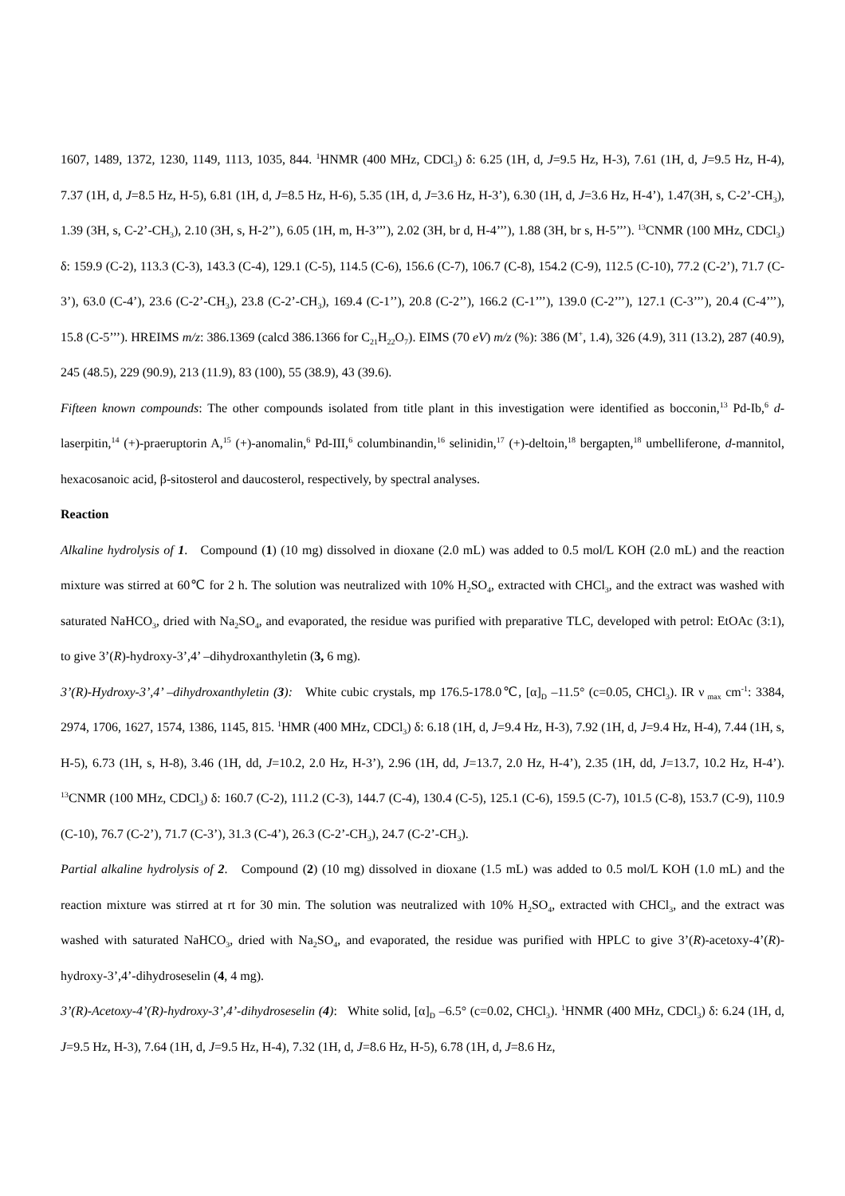1607, 1489, 1372, 1230, 1149, 1113, 1035, 844. <sup>1</sup>HNMR (400 MHz, CDCl<sub>3</sub>) δ: 6.25 (1H, d, J=9.5 Hz, H-3), 7.61 (1H, d, J=9.5 Hz, H-4), 7.37 (1H, d, J=8.5 Hz, H-5), 6.81 (1H, d, J=8.5 Hz, H-6), 5.35 (1H, d, J=3.6 Hz, H-3’), 6.30 (1H, d, J=3.6 Hz, H-4’), 1.47(3H, s, C-2’-CH<sub>3</sub>), 1.39 (3H, s, C-2’-CH<sub>3</sub>), 2.10 (3H, s, H-2’’), 6.05 (1H, m, H-3’’’), 2.02 (3H, br d, H-4’’’), 1.88 (3H, br s, H-5’’’). <sup>13</sup>CNMR (100 MHz, CDCl<sub>3</sub>) δ: 159.9 (C-2), 113.3 (C-3), 143.3 (C-4), 129.1 (C-5), 114.5 (C-6), 156.6 (C-7), 106.7 (C-8), 154.2 (C-9), 112.5 (C-10), 77.2 (C-2’), 71.7 (C-3’), 63.0 (C-4’), 23.6 (C-2’-CH<sub>3</sub>), 23.8 (C-2’-CH<sub>3</sub>), 169.4 (C-1’’), 20.8 (C-2’’), 166.2 (C-1’’’), 139.0 (C-2’’’), 127.1 (C-3’’’), 20.4 (C-4’’’), 15.8 (C-5’’’). HREIMS m/z: 386.1369 (calcd 386.1366 for C<sub>21</sub>H<sub>22</sub>O<sub>7</sub>). EIMS (70 eV) m/z (%): 386 (M<sup>+</sup>, 1.4), 326 (4.9), 311 (13.2), 287 (40.9), 245 (48.5), 229 (90.9), 213 (11.9), 83 (100), 55 (38.9), 43 (39.6).
Fifteen known compounds: The other compounds isolated from title plant in this investigation were identified as bocconin,<sup>13</sup> Pd-Ib,<sup>6</sup> d-laserpitin,<sup>14</sup> (+)-praeruptorin A,<sup>15</sup> (+)-anomalin,<sup>6</sup> Pd-III,<sup>6</sup> columbinandin,<sup>16</sup> selinidin,<sup>17</sup> (+)-deltoin,<sup>18</sup> bergapten,<sup>18</sup> umbelliferone, d-mannitol, hexacosanoic acid, β-sitosterol and daucosterol, respectively, by spectral analyses.
Reaction
Alkaline hydrolysis of 1. Compound (1) (10 mg) dissolved in dioxane (2.0 mL) was added to 0.5 mol/L KOH (2.0 mL) and the reaction mixture was stirred at 60℃ for 2 h. The solution was neutralized with 10% H<sub>2</sub>SO<sub>4</sub>, extracted with CHCl<sub>3</sub>, and the extract was washed with saturated NaHCO<sub>3</sub>, dried with Na<sub>2</sub>SO<sub>4</sub>, and evaporated, the residue was purified with preparative TLC, developed with petrol: EtOAc (3:1), to give 3’(R)-hydroxy-3’,4’ –dihydroxanthyletin (3, 6 mg).
3’(R)-Hydroxy-3’,4’ –dihydroxanthyletin (3): White cubic crystals, mp 176.5-178.0℃, [α]<sub>D</sub> –11.5° (c=0.05, CHCl<sub>3</sub>). IR ν<sub>max</sub> cm<sup>-1</sup>: 3384, 2974, 1706, 1627, 1574, 1386, 1145, 815. <sup>1</sup>HMR (400 MHz, CDCl<sub>3</sub>) δ: 6.18 (1H, d, J=9.4 Hz, H-3), 7.92 (1H, d, J=9.4 Hz, H-4), 7.44 (1H, s, H-5), 6.73 (1H, s, H-8), 3.46 (1H, dd, J=10.2, 2.0 Hz, H-3’), 2.96 (1H, dd, J=13.7, 2.0 Hz, H-4’), 2.35 (1H, dd, J=13.7, 10.2 Hz, H-4’). <sup>13</sup>CNMR (100 MHz, CDCl<sub>3</sub>) δ: 160.7 (C-2), 111.2 (C-3), 144.7 (C-4), 130.4 (C-5), 125.1 (C-6), 159.5 (C-7), 101.5 (C-8), 153.7 (C-9), 110.9 (C-10), 76.7 (C-2’), 71.7 (C-3’), 31.3 (C-4’), 26.3 (C-2’-CH<sub>3</sub>), 24.7 (C-2’-CH<sub>3</sub>).
Partial alkaline hydrolysis of 2. Compound (2) (10 mg) dissolved in dioxane (1.5 mL) was added to 0.5 mol/L KOH (1.0 mL) and the reaction mixture was stirred at rt for 30 min. The solution was neutralized with 10% H<sub>2</sub>SO<sub>4</sub>, extracted with CHCl<sub>3</sub>, and the extract was washed with saturated NaHCO<sub>3</sub>, dried with Na<sub>2</sub>SO<sub>4</sub>, and evaporated, the residue was purified with HPLC to give 3’(R)-acetoxy-4’(R)-hydroxy-3’,4’-dihydroseselin (4, 4 mg).
3’(R)-Acetoxy-4’(R)-hydroxy-3’,4’-dihydroseselin (4): White solid, [α]<sub>D</sub> –6.5° (c=0.02, CHCl<sub>3</sub>). <sup>1</sup>HNMR (400 MHz, CDCl<sub>3</sub>) δ: 6.24 (1H, d, J=9.5 Hz, H-3), 7.64 (1H, d, J=9.5 Hz, H-4), 7.32 (1H, d, J=8.6 Hz, H-5), 6.78 (1H, d, J=8.6 Hz,